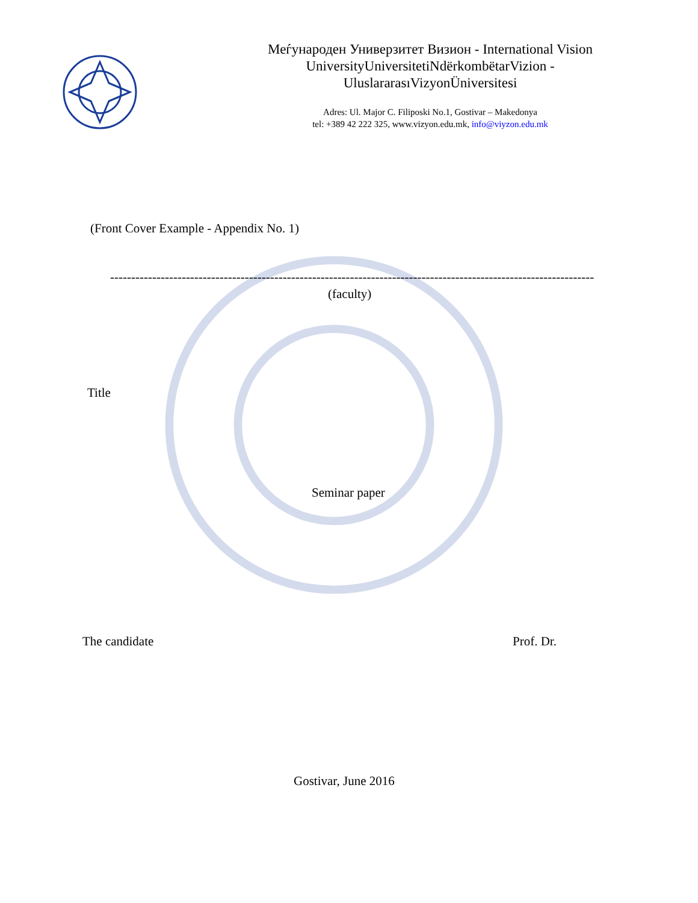Меѓународен Универзитет Визион - International Vision UniversityUniversitetiNdërkombëtarVizion - UluslararasıVizyonÜniversitesi
Adres: Ul. Major C. Filiposki No.1, Gostivar – Makedonya
tel: +389 42 222 325, www.vizyon.edu.mk, info@viyzon.edu.mk
(Front Cover Example - Appendix No. 1)
--------------------------------------------------------------------------------------------------------------------------------
(faculty)
Title
Seminar paper
The candidate Prof. Dr.
Gostivar, June 2016